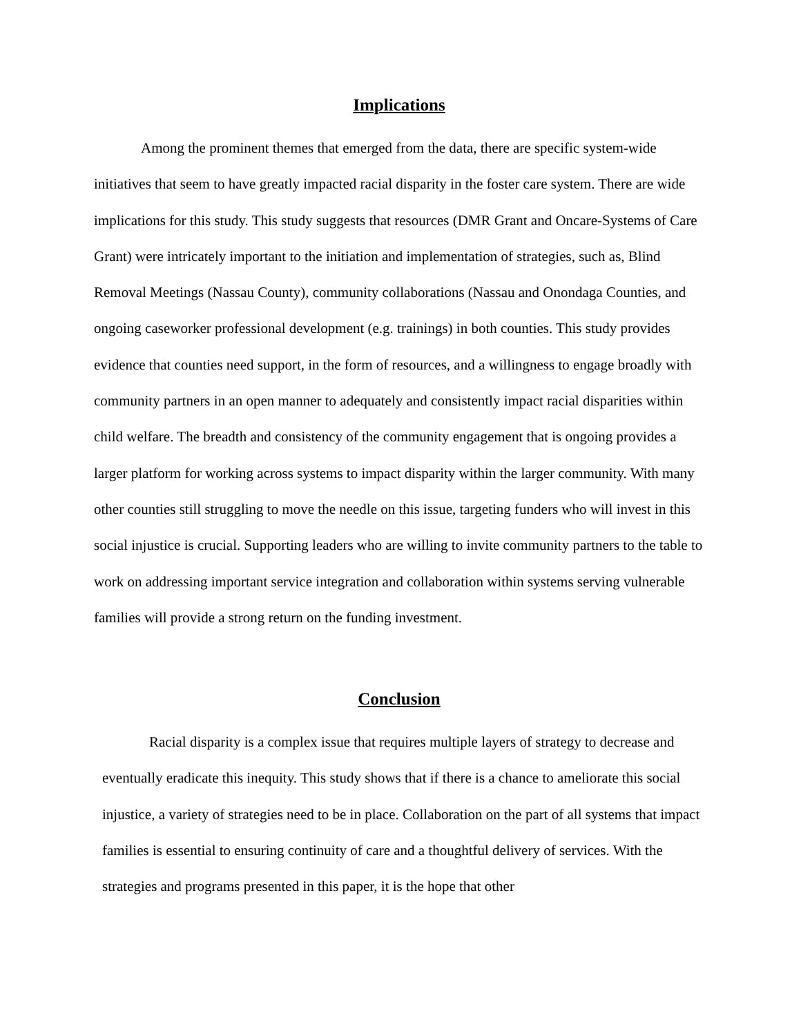Implications
Among the prominent themes that emerged from the data, there are specific system-wide initiatives that seem to have greatly impacted racial disparity in the foster care system. There are wide implications for this study. This study suggests that resources (DMR Grant and Oncare-Systems of Care Grant) were intricately important to the initiation and implementation of strategies, such as, Blind Removal Meetings (Nassau County), community collaborations (Nassau and Onondaga Counties, and ongoing caseworker professional development (e.g. trainings) in both counties. This study provides evidence that counties need support, in the form of resources, and a willingness to engage broadly with community partners in an open manner to adequately and consistently impact racial disparities within child welfare. The breadth and consistency of the community engagement that is ongoing provides a larger platform for working across systems to impact disparity within the larger community. With many other counties still struggling to move the needle on this issue, targeting funders who will invest in this social injustice is crucial. Supporting leaders who are willing to invite community partners to the table to work on addressing important service integration and collaboration within systems serving vulnerable families will provide a strong return on the funding investment.
Conclusion
Racial disparity is a complex issue that requires multiple layers of strategy to decrease and eventually eradicate this inequity. This study shows that if there is a chance to ameliorate this social injustice, a variety of strategies need to be in place. Collaboration on the part of all systems that impact families is essential to ensuring continuity of care and a thoughtful delivery of services. With the strategies and programs presented in this paper, it is the hope that other